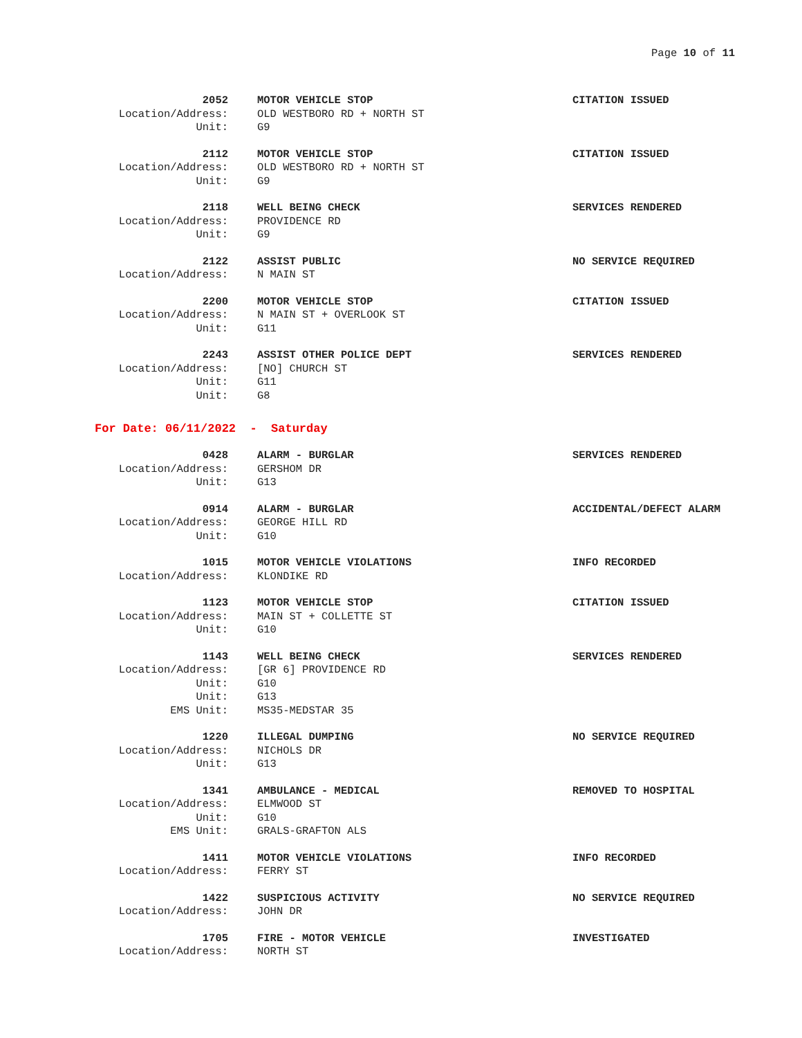Page 10 of 11
2052 MOTOR VEHICLE STOP CITATION ISSUED
Location/Address: OLD WESTBORO RD + NORTH ST
Unit: G9
2112 MOTOR VEHICLE STOP CITATION ISSUED
Location/Address: OLD WESTBORO RD + NORTH ST
Unit: G9
2118 WELL BEING CHECK SERVICES RENDERED
Location/Address: PROVIDENCE RD
Unit: G9
2122 ASSIST PUBLIC NO SERVICE REQUIRED
Location/Address: N MAIN ST
2200 MOTOR VEHICLE STOP CITATION ISSUED
Location/Address: N MAIN ST + OVERLOOK ST
Unit: G11
2243 ASSIST OTHER POLICE DEPT SERVICES RENDERED
Location/Address: [NO] CHURCH ST
Unit: G11
Unit: G8
For Date: 06/11/2022 - Saturday
0428 ALARM - BURGLAR SERVICES RENDERED
Location/Address: GERSHOM DR
Unit: G13
0914 ALARM - BURGLAR ACCIDENTAL/DEFECT ALARM
Location/Address: GEORGE HILL RD
Unit: G10
1015 MOTOR VEHICLE VIOLATIONS INFO RECORDED
Location/Address: KLONDIKE RD
1123 MOTOR VEHICLE STOP CITATION ISSUED
Location/Address: MAIN ST + COLLETTE ST
Unit: G10
1143 WELL BEING CHECK SERVICES RENDERED
Location/Address: [GR 6] PROVIDENCE RD
Unit: G10
Unit: G13
EMS Unit: MS35-MEDSTAR 35
1220 ILLEGAL DUMPING NO SERVICE REQUIRED
Location/Address: NICHOLS DR
Unit: G13
1341 AMBULANCE - MEDICAL REMOVED TO HOSPITAL
Location/Address: ELMWOOD ST
Unit: G10
EMS Unit: GRALS-GRAFTON ALS
1411 MOTOR VEHICLE VIOLATIONS INFO RECORDED
Location/Address: FERRY ST
1422 SUSPICIOUS ACTIVITY NO SERVICE REQUIRED
Location/Address: JOHN DR
1705 FIRE - MOTOR VEHICLE INVESTIGATED
Location/Address: NORTH ST